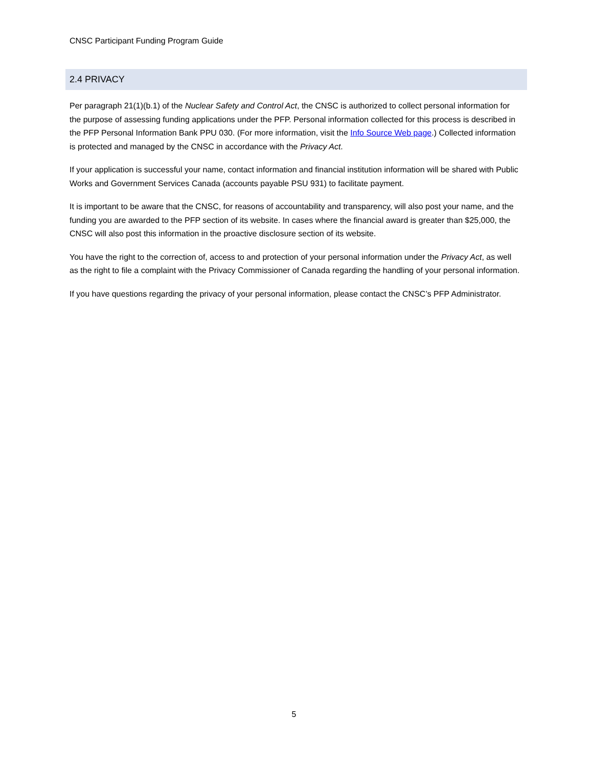CNSC Participant Funding Program Guide
2.4 PRIVACY
Per paragraph 21(1)(b.1) of the Nuclear Safety and Control Act, the CNSC is authorized to collect personal information for the purpose of assessing funding applications under the PFP. Personal information collected for this process is described in the PFP Personal Information Bank PPU 030. (For more information, visit the Info Source Web page.) Collected information is protected and managed by the CNSC in accordance with the Privacy Act.
If your application is successful your name, contact information and financial institution information will be shared with Public Works and Government Services Canada (accounts payable PSU 931) to facilitate payment.
It is important to be aware that the CNSC, for reasons of accountability and transparency, will also post your name, and the funding you are awarded to the PFP section of its website. In cases where the financial award is greater than $25,000, the CNSC will also post this information in the proactive disclosure section of its website.
You have the right to the correction of, access to and protection of your personal information under the Privacy Act, as well as the right to file a complaint with the Privacy Commissioner of Canada regarding the handling of your personal information.
If you have questions regarding the privacy of your personal information, please contact the CNSC’s PFP Administrator.
5